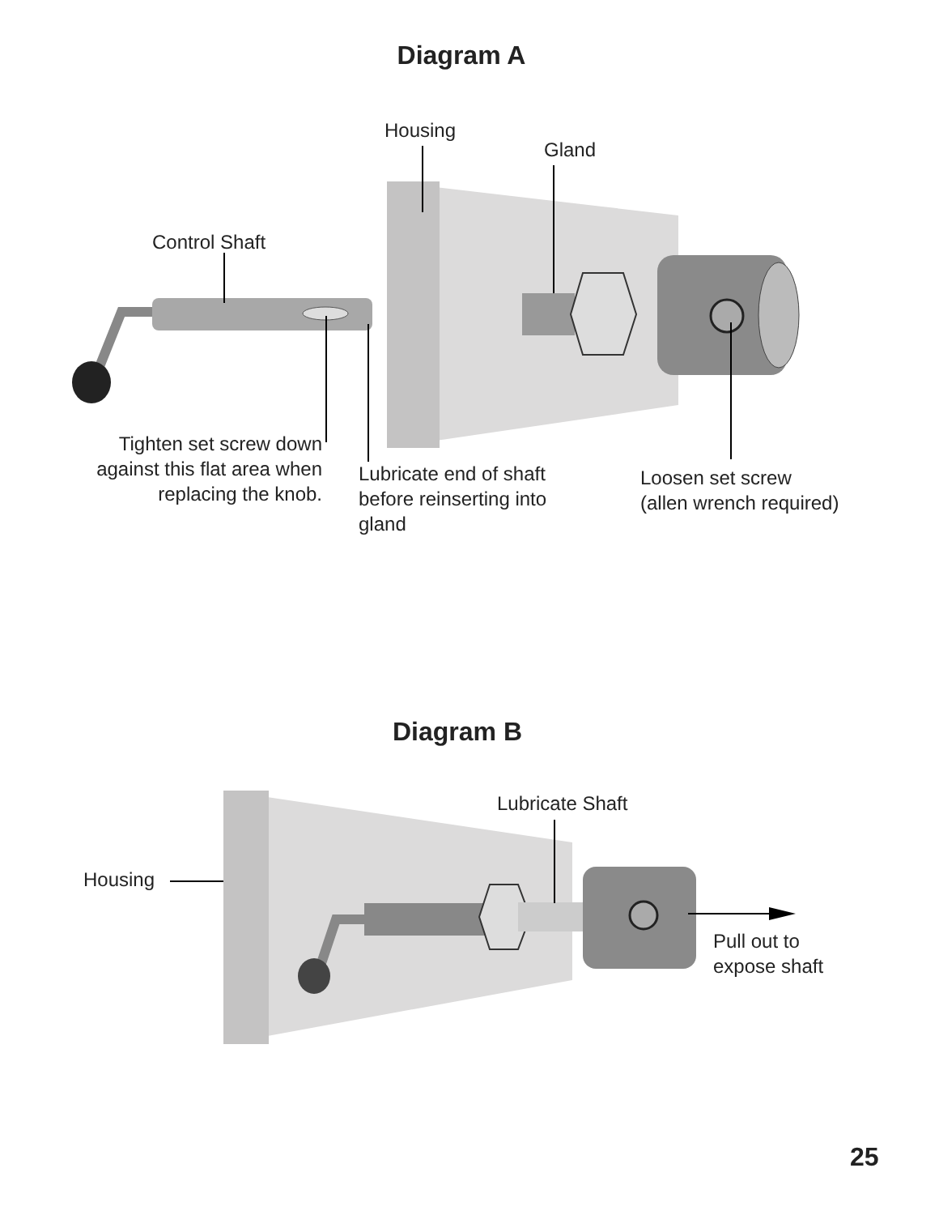Diagram A
Housing
Gland
Control Shaft
Tighten set screw down against this flat area when replacing the knob.
Lubricate end of shaft before reinserting into gland
Loosen set screw
(allen wrench required)
Diagram B
Lubricate Shaft
Housing
Pull out to
expose shaft
25